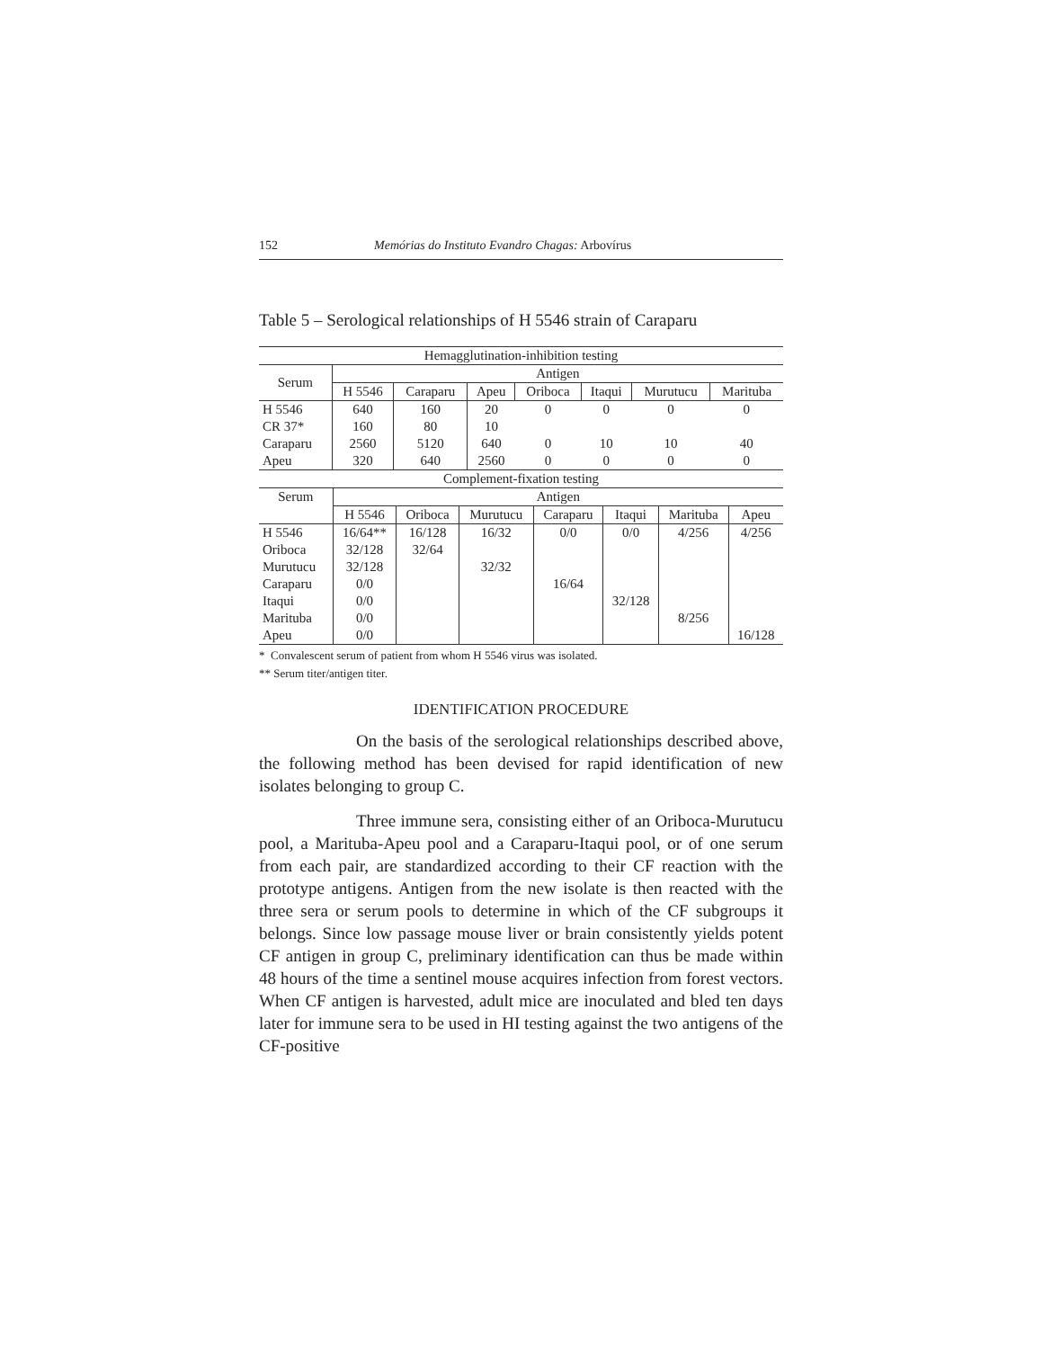152 Memórias do Instituto Evandro Chagas: Arbovírus
Table 5 – Serological relationships of H 5546 strain of Caraparu
| Hemagglutination-inhibition testing | | | | | | | |
| --- | --- | --- | --- | --- | --- | --- | --- |
| Serum | Antigen | | | | | | |
| | H 5546 | Caraparu | Apeu | Oriboca | Itaqui | Murutucu | Marituba |
| H 5546 | 640 | 160 | 20 | 0 | 0 | 0 | 0 |
| CR 37* | 160 | 80 | 10 | | | | |
| Caraparu | 2560 | 5120 | 640 | 0 | 10 | 10 | 40 |
| Apeu | 320 | 640 | 2560 | 0 | 0 | 0 | 0 |
| Complement-fixation testing | | | | | | | |
| --- | --- | --- | --- | --- | --- | --- | --- |
| Serum | Antigen | | | | | | |
| | H 5546 | Oriboca | Murutucu | Caraparu | Itaqui | Marituba | Apeu |
| H 5546 | 16/64** | 16/128 | 16/32 | 0/0 | 0/0 | 4/256 | 4/256 |
| Oriboca | 32/128 | 32/64 | | | | | |
| Murutucu | 32/128 | | 32/32 | | | | |
| Caraparu | 0/0 | | | 16/64 | | | |
| Itaqui | 0/0 | | | | 32/128 | | |
| Marituba | 0/0 | | | | | 8/256 | |
| Apeu | 0/0 | | | | | | 16/128 |
* Convalescent serum of patient from whom H 5546 virus was isolated.
** Serum titer/antigen titer.
IDENTIFICATION PROCEDURE
On the basis of the serological relationships described above, the following method has been devised for rapid identification of new isolates belonging to group C.
Three immune sera, consisting either of an Oriboca-Murutucu pool, a Marituba-Apeu pool and a Caraparu-Itaqui pool, or of one serum from each pair, are standardized according to their CF reaction with the prototype antigens. Antigen from the new isolate is then reacted with the three sera or serum pools to determine in which of the CF subgroups it belongs. Since low passage mouse liver or brain consistently yields potent CF antigen in group C, preliminary identification can thus be made within 48 hours of the time a sentinel mouse acquires infection from forest vectors. When CF antigen is harvested, adult mice are inoculated and bled ten days later for immune sera to be used in HI testing against the two antigens of the CF-positive